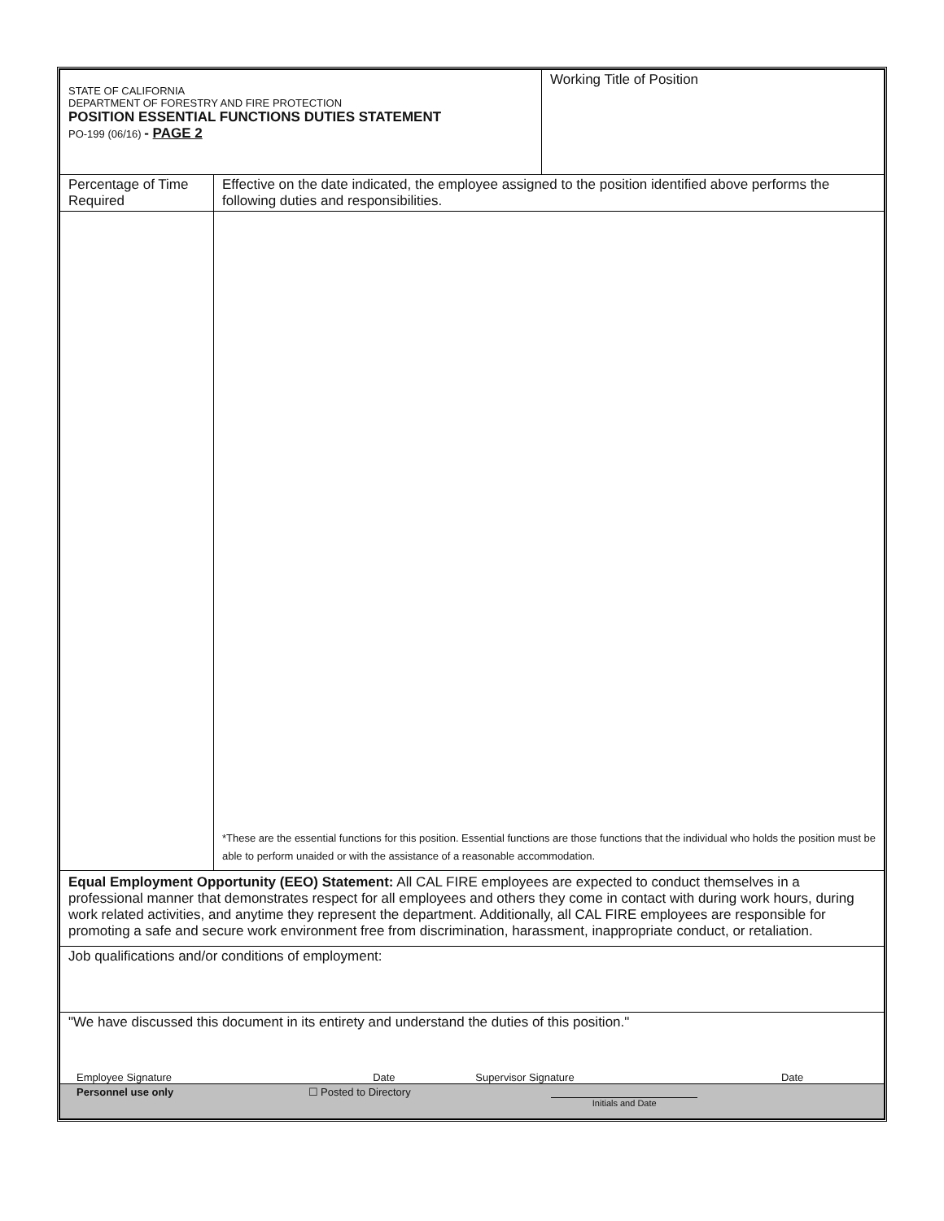| STATE OF CALIFORNIA DEPARTMENT OF FORESTRY AND FIRE PROTECTION POSITION ESSENTIAL FUNCTIONS DUTIES STATEMENT PO-199 (06/16) - PAGE 2 | | Working Title of Position |
| Percentage of Time Required | Effective on the date indicated, the employee assigned to the position identified above performs the following duties and responsibilities. | |
| | *These are the essential functions for this position. Essential functions are those functions that the individual who holds the position must be able to perform unaided or with the assistance of a reasonable accommodation. | |
| Equal Employment Opportunity (EEO) Statement: All CAL FIRE employees are expected to conduct themselves in a professional manner that demonstrates respect for all employees and others they come in contact with during work hours, during work related activities, and anytime they represent the department. Additionally, all CAL FIRE employees are responsible for promoting a safe and secure work environment free from discrimination, harassment, inappropriate conduct, or retaliation. | | |
| Job qualifications and/or conditions of employment: | | |
| "We have discussed this document in its entirety and understand the duties of this position." / Employee Signature / Date / Supervisor Signature / Date / | | |
| / Personnel use only / ☐ Posted to Directory / Initials and Date / | | |